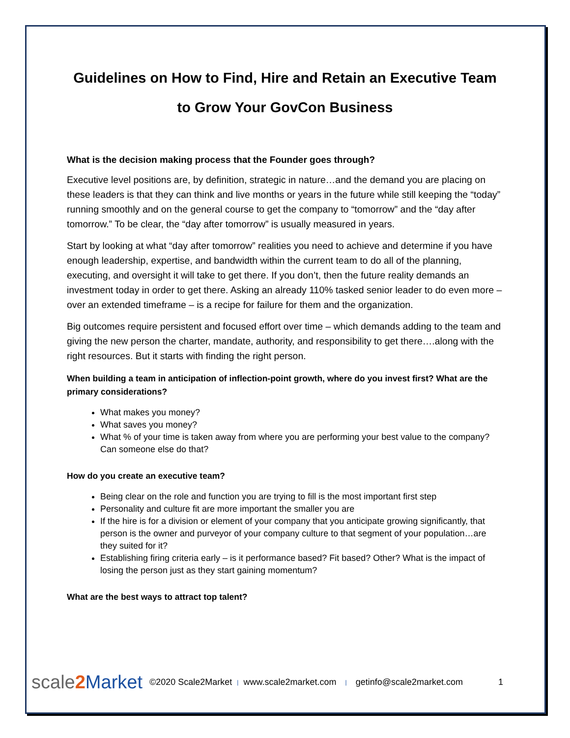Guidelines on How to Find, Hire and Retain an Executive Team
to Grow Your GovCon Business
What is the decision making process that the Founder goes through?
Executive level positions are, by definition, strategic in nature…and the demand you are placing on these leaders is that they can think and live months or years in the future while still keeping the “today” running smoothly and on the general course to get the company to “tomorrow” and the “day after tomorrow.” To be clear, the “day after tomorrow” is usually measured in years.
Start by looking at what “day after tomorrow” realities you need to achieve and determine if you have enough leadership, expertise, and bandwidth within the current team to do all of the planning, executing, and oversight it will take to get there. If you don’t, then the future reality demands an investment today in order to get there. Asking an already 110% tasked senior leader to do even more – over an extended timeframe – is a recipe for failure for them and the organization.
Big outcomes require persistent and focused effort over time – which demands adding to the team and giving the new person the charter, mandate, authority, and responsibility to get there….along with the right resources. But it starts with finding the right person.
When building a team in anticipation of inflection-point growth, where do you invest first? What are the primary considerations?
What makes you money?
What saves you money?
What % of your time is taken away from where you are performing your best value to the company? Can someone else do that?
How do you create an executive team?
Being clear on the role and function you are trying to fill is the most important first step
Personality and culture fit are more important the smaller you are
If the hire is for a division or element of your company that you anticipate growing significantly, that person is the owner and purveyor of your company culture to that segment of your population…are they suited for it?
Establishing firing criteria early – is it performance based? Fit based? Other? What is the impact of losing the person just as they start gaining momentum?
What are the best ways to attract top talent?
scale2 Market ©2020 Scale2Market | www.scale2market.com | getinfo@scale2market.com 1